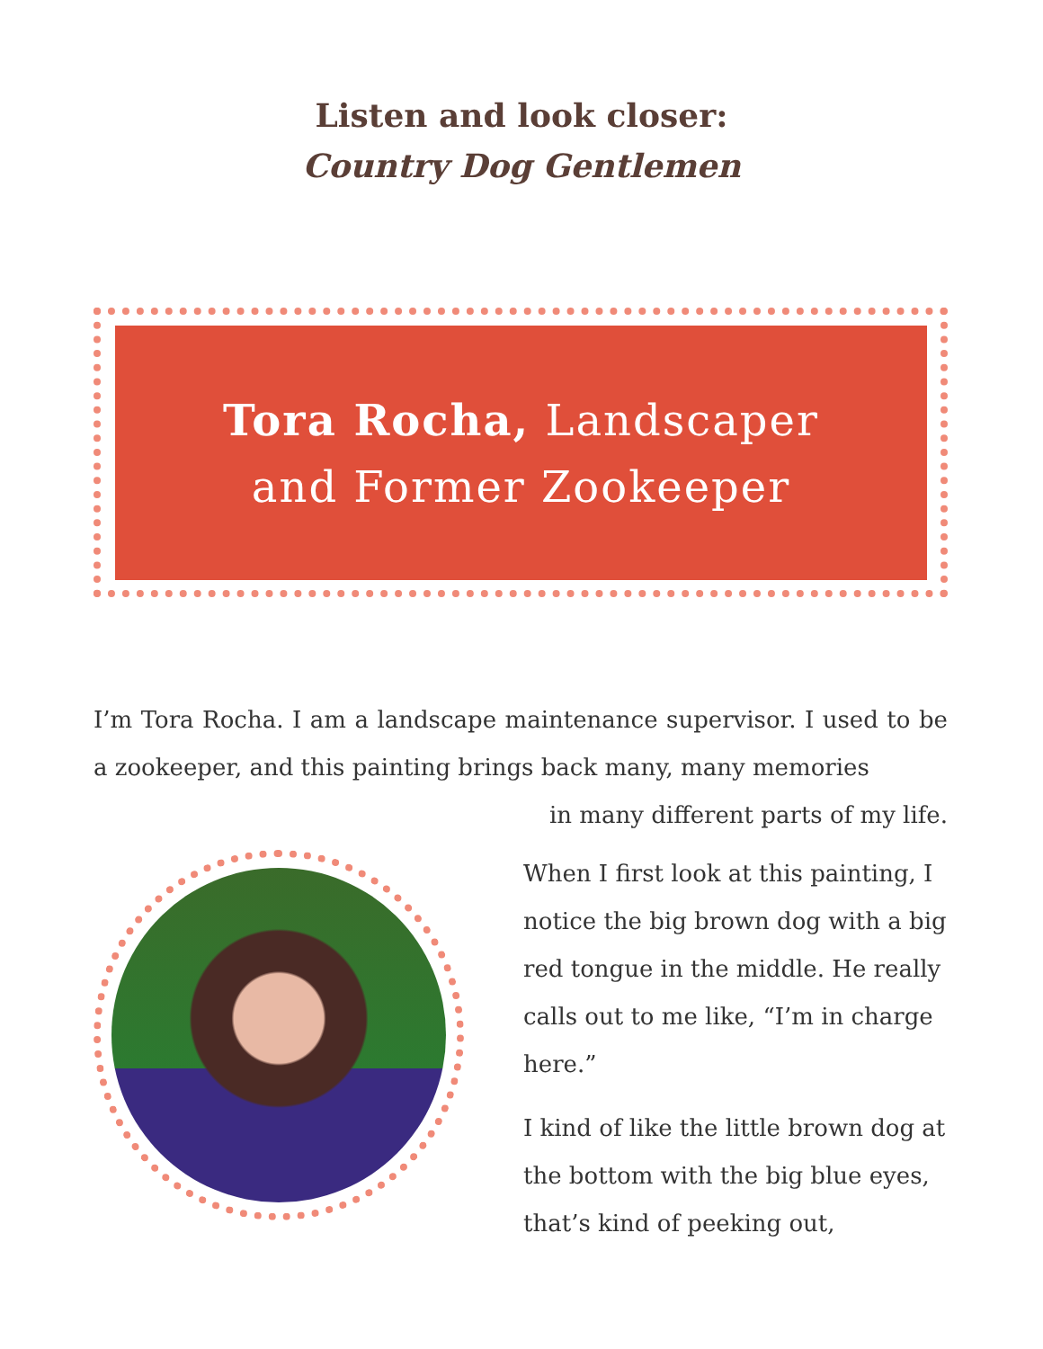Listen and look closer:
Country Dog Gentlemen
Tora Rocha, Landscaper
and Former Zookeeper
I’m Tora Rocha. I am a landscape maintenance supervisor. I used to be a zookeeper, and this painting brings back many, many memories
in many different parts of my life.
When I first look at this painting, I notice the big brown dog with a big red tongue in the middle. He really calls out to me like, “I’m in charge here.”
I kind of like the little brown dog at the bottom with the big blue eyes, that’s kind of peeking out,